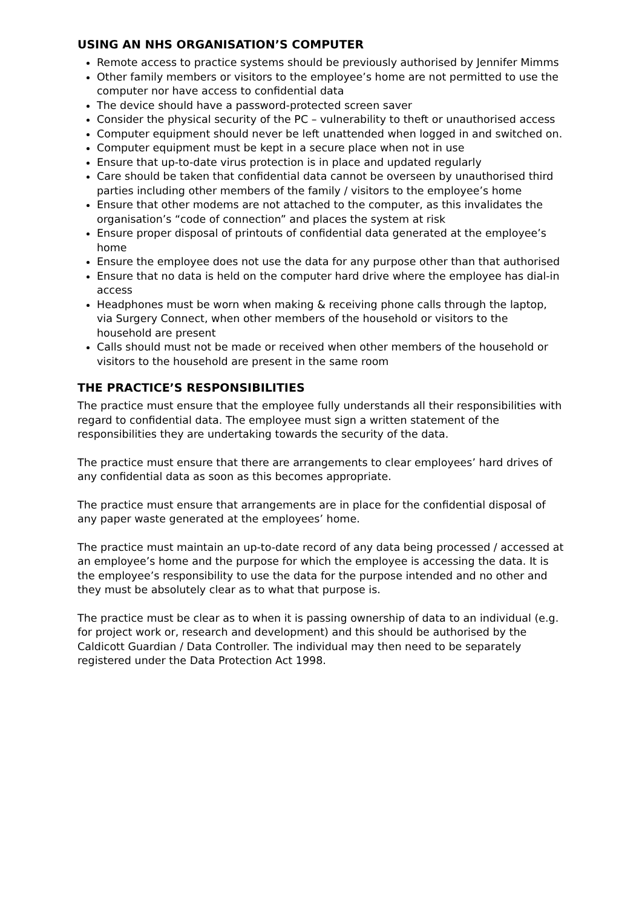USING AN NHS ORGANISATION’S COMPUTER
Remote access to practice systems should be previously authorised by Jennifer Mimms
Other family members or visitors to the employee’s home are not permitted to use the computer nor have access to confidential data
The device should have a password-protected screen saver
Consider the physical security of the PC – vulnerability to theft or unauthorised access
Computer equipment should never be left unattended when logged in and switched on.
Computer equipment must be kept in a secure place when not in use
Ensure that up-to-date virus protection is in place and updated regularly
Care should be taken that confidential data cannot be overseen by unauthorised third parties including other members of the family / visitors to the employee’s home
Ensure that other modems are not attached to the computer, as this invalidates the organisation’s “code of connection” and places the system at risk
Ensure proper disposal of printouts of confidential data generated at the employee’s home
Ensure the employee does not use the data for any purpose other than that authorised
Ensure that no data is held on the computer hard drive where the employee has dial-in access
Headphones must be worn when making & receiving phone calls through the laptop, via Surgery Connect, when other members of the household or visitors to the household are present
Calls should must not be made or received when other members of the household or visitors to the household are present in the same room
THE PRACTICE’S RESPONSIBILITIES
The practice must ensure that the employee fully understands all their responsibilities with regard to confidential data. The employee must sign a written statement of the responsibilities they are undertaking towards the security of the data.
The practice must ensure that there are arrangements to clear employees’ hard drives of any confidential data as soon as this becomes appropriate.
The practice must ensure that arrangements are in place for the confidential disposal of any paper waste generated at the employees’ home.
The practice must maintain an up-to-date record of any data being processed / accessed at an employee’s home and the purpose for which the employee is accessing the data. It is the employee’s responsibility to use the data for the purpose intended and no other and they must be absolutely clear as to what that purpose is.
The practice must be clear as to when it is passing ownership of data to an individual (e.g. for project work or, research and development) and this should be authorised by the Caldicott Guardian / Data Controller. The individual may then need to be separately registered under the Data Protection Act 1998.